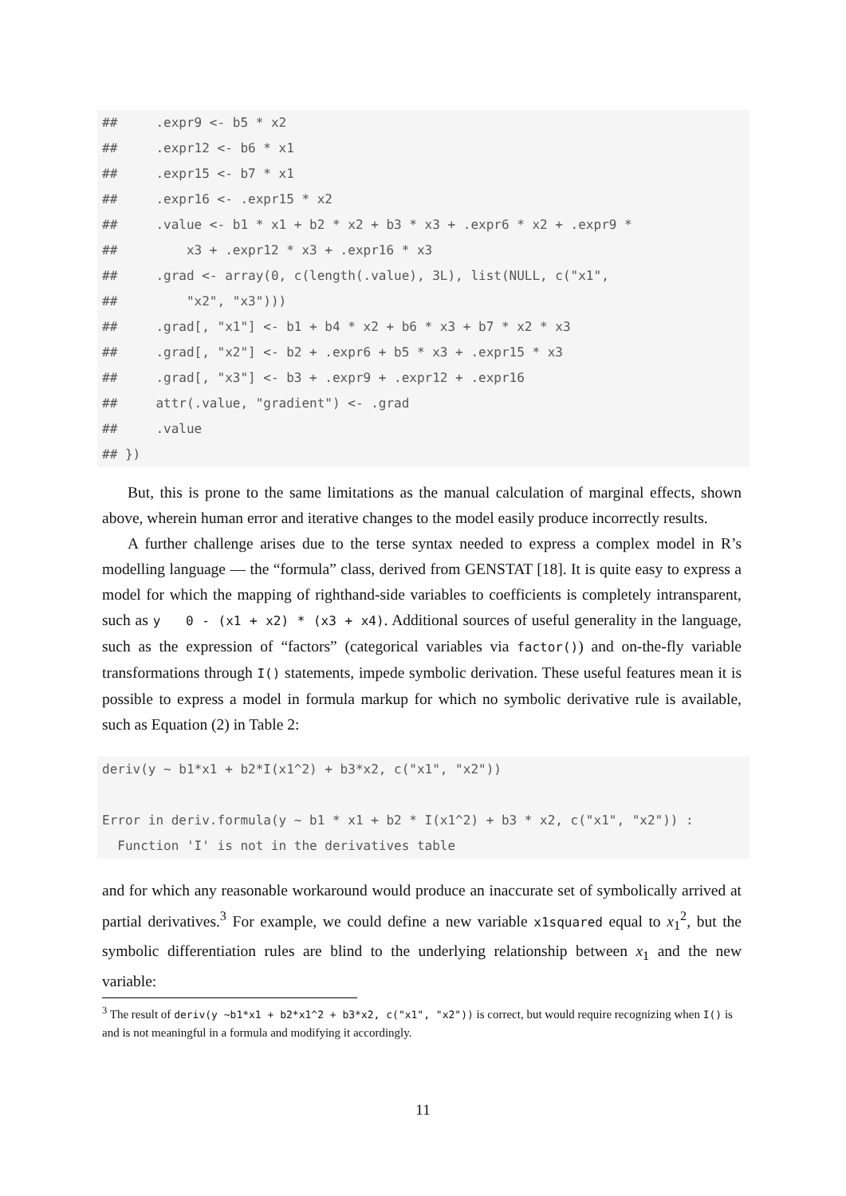##     .expr9 <- b5 * x2
##     .expr12 <- b6 * x1
##     .expr15 <- b7 * x1
##     .expr16 <- .expr15 * x2
##     .value <- b1 * x1 + b2 * x2 + b3 * x3 + .expr6 * x2 + .expr9 *
##         x3 + .expr12 * x3 + .expr16 * x3
##     .grad <- array(0, c(length(.value), 3L), list(NULL, c("x1",
##         "x2", "x3")))
##     .grad[, "x1"] <- b1 + b4 * x2 + b6 * x3 + b7 * x2 * x3
##     .grad[, "x2"] <- b2 + .expr6 + b5 * x3 + .expr15 * x3
##     .grad[, "x3"] <- b3 + .expr9 + .expr12 + .expr16
##     attr(.value, "gradient") <- .grad
##     .value
## })
But, this is prone to the same limitations as the manual calculation of marginal effects, shown above, wherein human error and iterative changes to the model easily produce incorrectly results.
A further challenge arises due to the terse syntax needed to express a complex model in R’s modelling language — the “formula” class, derived from GENSTAT [18]. It is quite easy to express a model for which the mapping of righthand-side variables to coefficients is completely intransparent, such as y 0 - (x1 + x2) * (x3 + x4). Additional sources of useful generality in the language, such as the expression of “factors” (categorical variables via factor()) and on-the-fly variable transformations through I() statements, impede symbolic derivation. These useful features mean it is possible to express a model in formula markup for which no symbolic derivative rule is available, such as Equation (2) in Table 2:
deriv(y ~ b1*x1 + b2*I(x1^2) + b3*x2, c("x1", "x2"))

Error in deriv.formula(y ~ b1 * x1 + b2 * I(x1^2) + b3 * x2, c("x1", "x2")) :
  Function 'I' is not in the derivatives table
and for which any reasonable workaround would produce an inaccurate set of symbolically arrived at partial derivatives.<sup>3</sup> For example, we could define a new variable x1squared equal to x<sub>1</sub><sup>2</sup>, but the symbolic differentiation rules are blind to the underlying relationship between x<sub>1</sub> and the new variable:
<sup>3</sup> The result of deriv(y ~b1*x1 + b2*x1^2 + b3*x2, c("x1", "x2")) is correct, but would require recognizing when I() is and is not meaningful in a formula and modifying it accordingly.
11